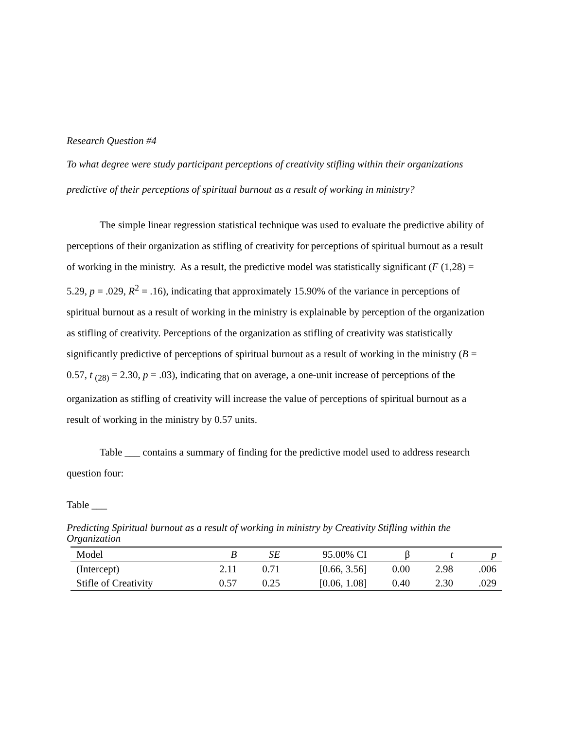Research Question #4
To what degree were study participant perceptions of creativity stifling within their organizations predictive of their perceptions of spiritual burnout as a result of working in ministry?
The simple linear regression statistical technique was used to evaluate the predictive ability of perceptions of their organization as stifling of creativity for perceptions of spiritual burnout as a result of working in the ministry. As a result, the predictive model was statistically significant (F (1,28) = 5.29, p = .029, R<sup>2</sup> = .16), indicating that approximately 15.90% of the variance in perceptions of spiritual burnout as a result of working in the ministry is explainable by perception of the organization as stifling of creativity. Perceptions of the organization as stifling of creativity was statistically significantly predictive of perceptions of spiritual burnout as a result of working in the ministry (B = 0.57, t <sub>(28)</sub> = 2.30, p = .03), indicating that on average, a one-unit increase of perceptions of the organization as stifling of creativity will increase the value of perceptions of spiritual burnout as a result of working in the ministry by 0.57 units.
Table ___ contains a summary of finding for the predictive model used to address research question four:
Table ___
Predicting Spiritual burnout as a result of working in ministry by Creativity Stifling within the Organization
| Model | B | SE | 95.00% CI | β | t | p |
| --- | --- | --- | --- | --- | --- | --- |
| (Intercept) | 2.11 | 0.71 | [0.66, 3.56] | 0.00 | 2.98 | .006 |
| Stifle of Creativity | 0.57 | 0.25 | [0.06, 1.08] | 0.40 | 2.30 | .029 |